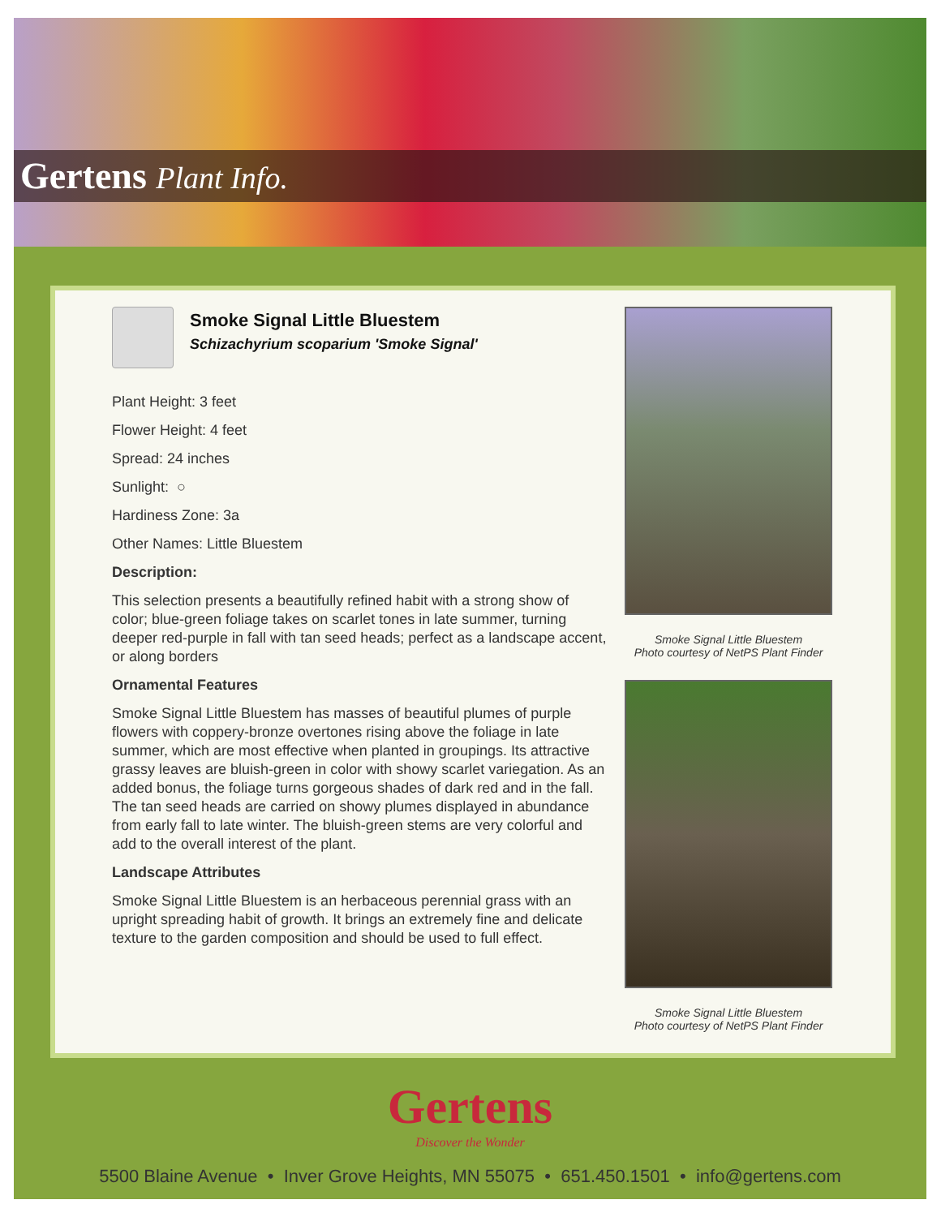Gertens Plant Info.
Smoke Signal Little Bluestem
Schizachyrium scoparium 'Smoke Signal'
Plant Height: 3 feet
Flower Height: 4 feet
Spread: 24 inches
Sunlight: ○
Hardiness Zone: 3a
Other Names: Little Bluestem
Description:
This selection presents a beautifully refined habit with a strong show of color; blue-green foliage takes on scarlet tones in late summer, turning deeper red-purple in fall with tan seed heads; perfect as a landscape accent, or along borders
Ornamental Features
Smoke Signal Little Bluestem has masses of beautiful plumes of purple flowers with coppery-bronze overtones rising above the foliage in late summer, which are most effective when planted in groupings. Its attractive grassy leaves are bluish-green in color with showy scarlet variegation. As an added bonus, the foliage turns gorgeous shades of dark red and in the fall. The tan seed heads are carried on showy plumes displayed in abundance from early fall to late winter. The bluish-green stems are very colorful and add to the overall interest of the plant.
Landscape Attributes
Smoke Signal Little Bluestem is an herbaceous perennial grass with an upright spreading habit of growth. It brings an extremely fine and delicate texture to the garden composition and should be used to full effect.
Smoke Signal Little Bluestem
Photo courtesy of NetPS Plant Finder
Smoke Signal Little Bluestem
Photo courtesy of NetPS Plant Finder
Gertens
Discover the Wonder
5500 Blaine Avenue • Inver Grove Heights, MN 55075 • 651.450.1501 • info@gertens.com